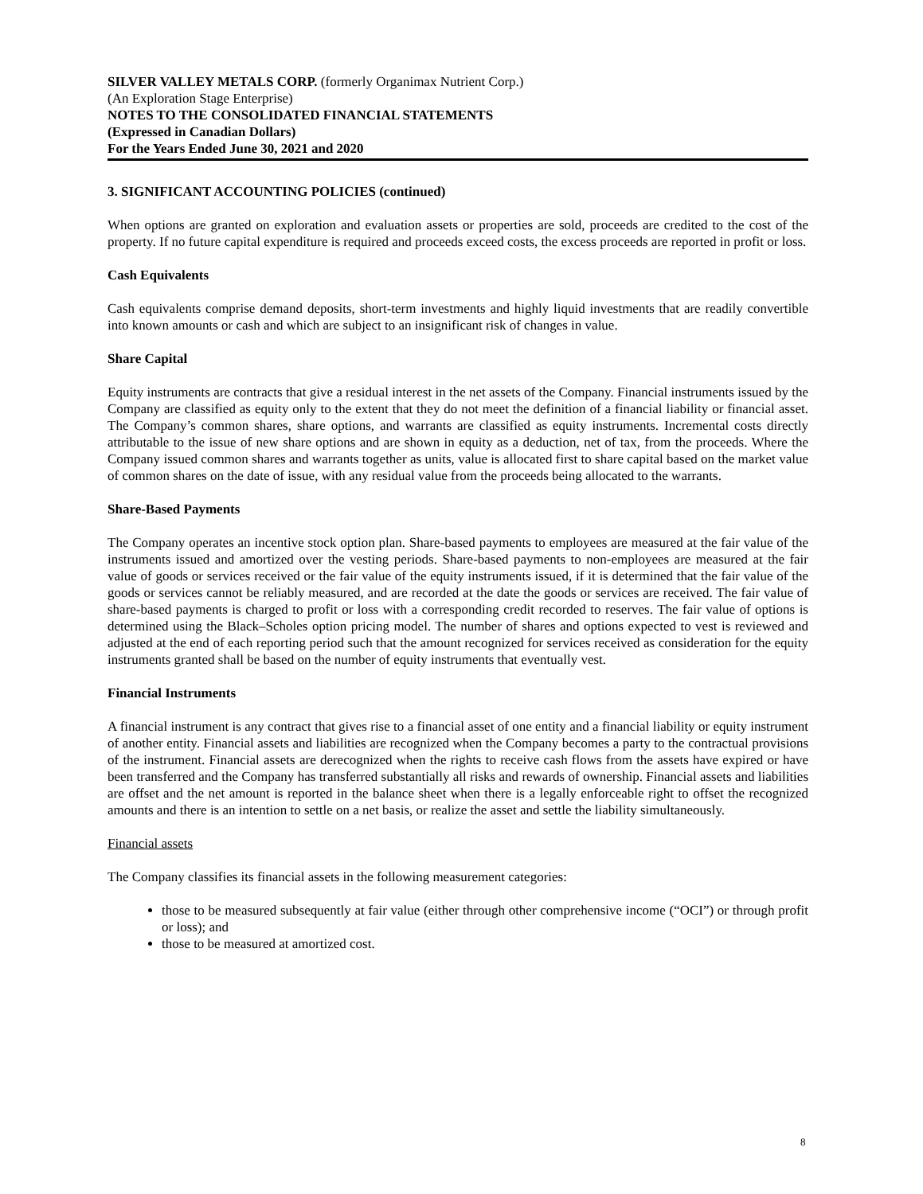SILVER VALLEY METALS CORP. (formerly Organimax Nutrient Corp.)
(An Exploration Stage Enterprise)
NOTES TO THE CONSOLIDATED FINANCIAL STATEMENTS
(Expressed in Canadian Dollars)
For the Years Ended June 30, 2021 and 2020
3. SIGNIFICANT ACCOUNTING POLICIES (continued)
When options are granted on exploration and evaluation assets or properties are sold, proceeds are credited to the cost of the property. If no future capital expenditure is required and proceeds exceed costs, the excess proceeds are reported in profit or loss.
Cash Equivalents
Cash equivalents comprise demand deposits, short-term investments and highly liquid investments that are readily convertible into known amounts or cash and which are subject to an insignificant risk of changes in value.
Share Capital
Equity instruments are contracts that give a residual interest in the net assets of the Company. Financial instruments issued by the Company are classified as equity only to the extent that they do not meet the definition of a financial liability or financial asset. The Company’s common shares, share options, and warrants are classified as equity instruments. Incremental costs directly attributable to the issue of new share options and are shown in equity as a deduction, net of tax, from the proceeds. Where the Company issued common shares and warrants together as units, value is allocated first to share capital based on the market value of common shares on the date of issue, with any residual value from the proceeds being allocated to the warrants.
Share-Based Payments
The Company operates an incentive stock option plan. Share-based payments to employees are measured at the fair value of the instruments issued and amortized over the vesting periods. Share-based payments to non-employees are measured at the fair value of goods or services received or the fair value of the equity instruments issued, if it is determined that the fair value of the goods or services cannot be reliably measured, and are recorded at the date the goods or services are received. The fair value of share-based payments is charged to profit or loss with a corresponding credit recorded to reserves. The fair value of options is determined using the Black–Scholes option pricing model. The number of shares and options expected to vest is reviewed and adjusted at the end of each reporting period such that the amount recognized for services received as consideration for the equity instruments granted shall be based on the number of equity instruments that eventually vest.
Financial Instruments
A financial instrument is any contract that gives rise to a financial asset of one entity and a financial liability or equity instrument of another entity. Financial assets and liabilities are recognized when the Company becomes a party to the contractual provisions of the instrument. Financial assets are derecognized when the rights to receive cash flows from the assets have expired or have been transferred and the Company has transferred substantially all risks and rewards of ownership. Financial assets and liabilities are offset and the net amount is reported in the balance sheet when there is a legally enforceable right to offset the recognized amounts and there is an intention to settle on a net basis, or realize the asset and settle the liability simultaneously.
Financial assets
The Company classifies its financial assets in the following measurement categories:
those to be measured subsequently at fair value (either through other comprehensive income (“OCI”) or through profit or loss); and
those to be measured at amortized cost.
8